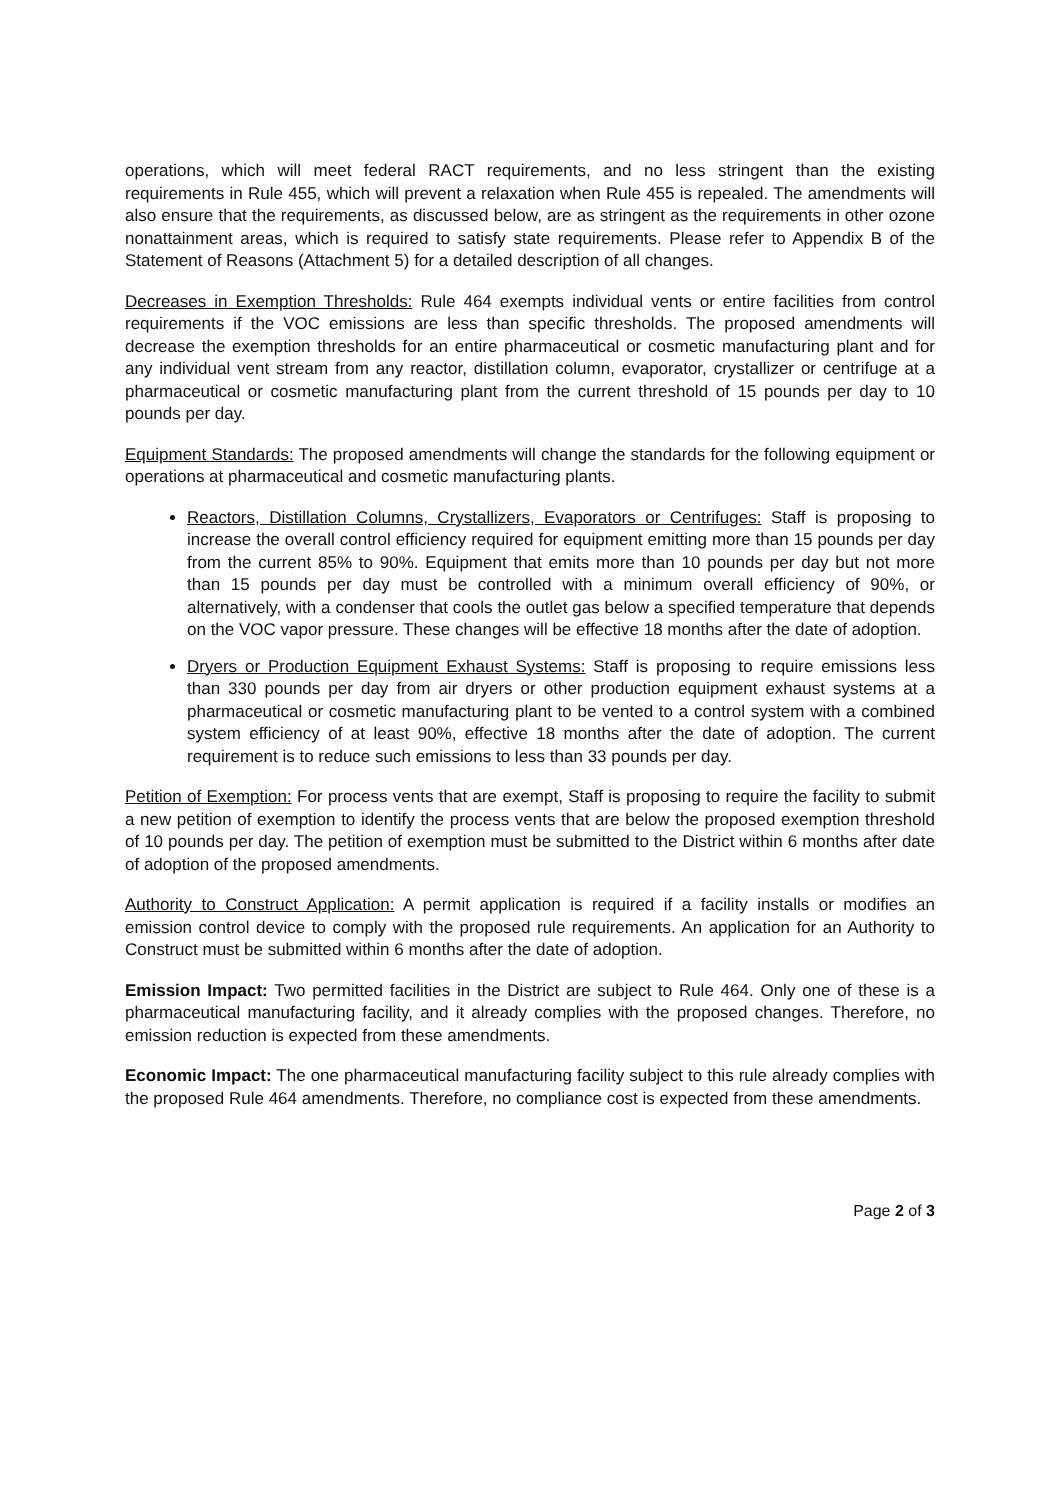operations, which will meet federal RACT requirements, and no less stringent than the existing requirements in Rule 455, which will prevent a relaxation when Rule 455 is repealed. The amendments will also ensure that the requirements, as discussed below, are as stringent as the requirements in other ozone nonattainment areas, which is required to satisfy state requirements. Please refer to Appendix B of the Statement of Reasons (Attachment 5) for a detailed description of all changes.
Decreases in Exemption Thresholds: Rule 464 exempts individual vents or entire facilities from control requirements if the VOC emissions are less than specific thresholds. The proposed amendments will decrease the exemption thresholds for an entire pharmaceutical or cosmetic manufacturing plant and for any individual vent stream from any reactor, distillation column, evaporator, crystallizer or centrifuge at a pharmaceutical or cosmetic manufacturing plant from the current threshold of 15 pounds per day to 10 pounds per day.
Equipment Standards: The proposed amendments will change the standards for the following equipment or operations at pharmaceutical and cosmetic manufacturing plants.
Reactors, Distillation Columns, Crystallizers, Evaporators or Centrifuges: Staff is proposing to increase the overall control efficiency required for equipment emitting more than 15 pounds per day from the current 85% to 90%. Equipment that emits more than 10 pounds per day but not more than 15 pounds per day must be controlled with a minimum overall efficiency of 90%, or alternatively, with a condenser that cools the outlet gas below a specified temperature that depends on the VOC vapor pressure. These changes will be effective 18 months after the date of adoption.
Dryers or Production Equipment Exhaust Systems: Staff is proposing to require emissions less than 330 pounds per day from air dryers or other production equipment exhaust systems at a pharmaceutical or cosmetic manufacturing plant to be vented to a control system with a combined system efficiency of at least 90%, effective 18 months after the date of adoption. The current requirement is to reduce such emissions to less than 33 pounds per day.
Petition of Exemption: For process vents that are exempt, Staff is proposing to require the facility to submit a new petition of exemption to identify the process vents that are below the proposed exemption threshold of 10 pounds per day. The petition of exemption must be submitted to the District within 6 months after date of adoption of the proposed amendments.
Authority to Construct Application: A permit application is required if a facility installs or modifies an emission control device to comply with the proposed rule requirements. An application for an Authority to Construct must be submitted within 6 months after the date of adoption.
Emission Impact: Two permitted facilities in the District are subject to Rule 464. Only one of these is a pharmaceutical manufacturing facility, and it already complies with the proposed changes. Therefore, no emission reduction is expected from these amendments.
Economic Impact: The one pharmaceutical manufacturing facility subject to this rule already complies with the proposed Rule 464 amendments. Therefore, no compliance cost is expected from these amendments.
Page 2 of 3